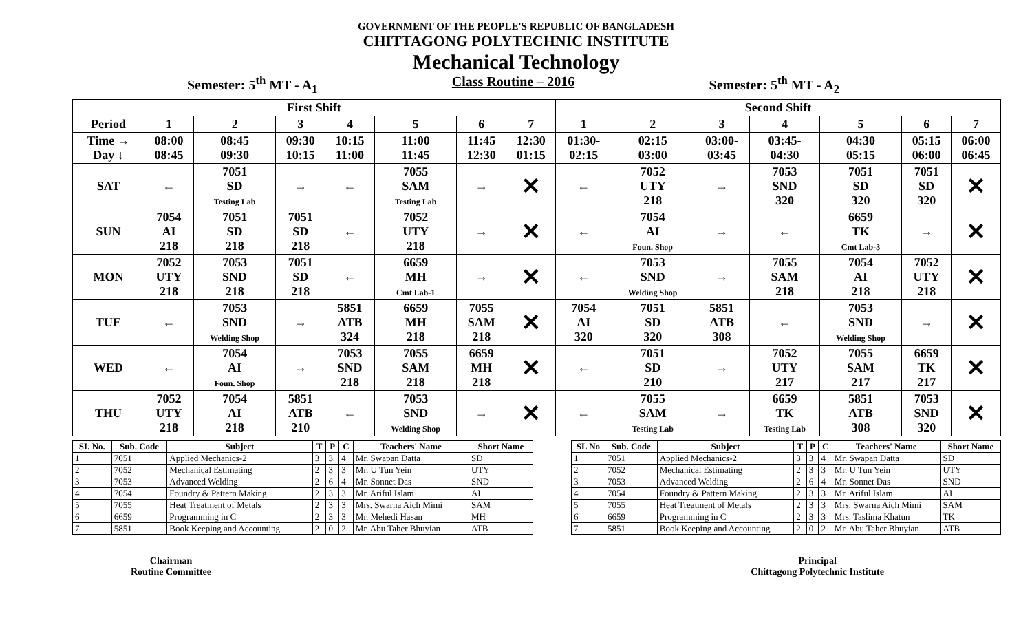GOVERNMENT OF THE PEOPLE'S REPUBLIC OF BANGLADESH
CHITTAGONG POLYTECHNIC INSTITUTE
Mechanical Technology
Semester: 5<sup>th</sup> MT - A<sub>1</sub> Class Routine – 2016 Semester: 5<sup>th</sup> MT - A<sub>2</sub>
| First Shift | | | | | | | | Second Shift | | | | | | |
| --- | --- | --- | --- | --- | --- | --- | --- | --- | --- | --- | --- | --- | --- | --- |
| Period | 1 | 2 | 3 | 4 | 5 | 6 | 7 | 1 | 2 | 3 | 4 | 5 | 6 | 7 |
| Time → Day ↓ | 08:00 08:45 | 08:45 09:30 | 09:30 10:15 | 10:15 11:00 | 11:00 11:45 | 11:45 12:30 | 12:30 01:15 | 01:30- 02:15 | 02:15 03:00 | 03:00- 03:45 | 03:45- 04:30 | 04:30 05:15 | 05:15 06:00 | 06:00 06:45 |
| SAT | ← | 7051 SD Testing Lab | → | ← | 7055 SAM Testing Lab | → | ✕ | ← | 7052 UTY 218 | → | 7053 SND 320 | 7051 SD 320 | 7051 SD 320 | ✕ |
| SUN | 7054 AI 218 | 7051 SD 218 | 7051 SD 218 | ← | 7052 UTY 218 | → | ✕ | ← | 7054 AI Foun. Shop | → | ← | 6659 TK Cmt Lab-3 | → | ✕ |
| MON | 7052 UTY 218 | 7053 SND 218 | 7051 SD 218 | ← | 6659 MH Cmt Lab-1 | → | ✕ | ← | 7053 SND Welding Shop | → | 7055 SAM 218 | 7054 AI 218 | 7052 UTY 218 | ✕ |
| TUE | ← | 7053 SND Welding Shop | → | 5851 ATB 324 | 6659 MH 218 | 7055 SAM 218 | ✕ | 7054 AI 320 | 7051 SD 320 | 5851 ATB 308 | ← | 7053 SND Welding Shop | → | ✕ |
| WED | ← | 7054 AI Foun. Shop | → | 7053 SND 218 | 7055 SAM 218 | 6659 MH 218 | ✕ | ← | 7051 SD 210 | → | 7052 UTY 217 | 7055 SAM 217 | 6659 TK 217 | ✕ |
| THU | 7052 UTY 218 | 7054 AI 218 | 5851 ATB 210 | ← | 7053 SND Welding Shop | → | ✕ | ← | 7055 SAM Testing Lab | → | 6659 TK Testing Lab | 5851 ATB 308 | 7053 SND 320 | ✕ |
| SI. No. | Sub. Code | Subject | T | P | C | Teachers' Name | Short Name |
| --- | --- | --- | --- | --- | --- | --- | --- |
| 1 | 7051 | Applied Mechanics-2 | 3 | 3 | 4 | Mr. Swapan Datta | SD |
| 2 | 7052 | Mechanical Estimating | 2 | 3 | 3 | Mr. U Tun Yein | UTY |
| 3 | 7053 | Advanced Welding | 2 | 6 | 4 | Mr. Sonnet Das | SND |
| 4 | 7054 | Foundry & Pattern Making | 2 | 3 | 3 | Mr. Ariful Islam | AI |
| 5 | 7055 | Heat Treatment of Metals | 2 | 3 | 3 | Mrs. Swarna Aich Mimi | SAM |
| 6 | 6659 | Programming in C | 2 | 3 | 3 | Mr. Mehedi Hasan | MH |
| 7 | 5851 | Book Keeping and Accounting | 2 | 0 | 2 | Mr. Abu Taher Bhuyian | ATB |
| SL No | Sub. Code | Subject | T | P | C | Teachers' Name | Short Name |
| --- | --- | --- | --- | --- | --- | --- | --- |
| 1 | 7051 | Applied Mechanics-2 | 3 | 3 | 4 | Mr. Swapan Datta | SD |
| 2 | 7052 | Mechanical Estimating | 2 | 3 | 3 | Mr. U Tun Yein | UTY |
| 3 | 7053 | Advanced Welding | 2 | 6 | 4 | Mr. Sonnet Das | SND |
| 4 | 7054 | Foundry & Pattern Making | 2 | 3 | 3 | Mr. Ariful Islam | AI |
| 5 | 7055 | Heat Treatment of Metals | 2 | 3 | 3 | Mrs. Swarna Aich Mimi | SAM |
| 6 | 6659 | Programming in C | 2 | 3 | 3 | Mrs. Taslima Khatun | TK |
| 7 | 5851 | Book Keeping and Accounting | 2 | 0 | 2 | Mr. Abu Taher Bhuyian | ATB |
Chairman
Routine Committee
Principal
Chittagong Polytechnic Institute